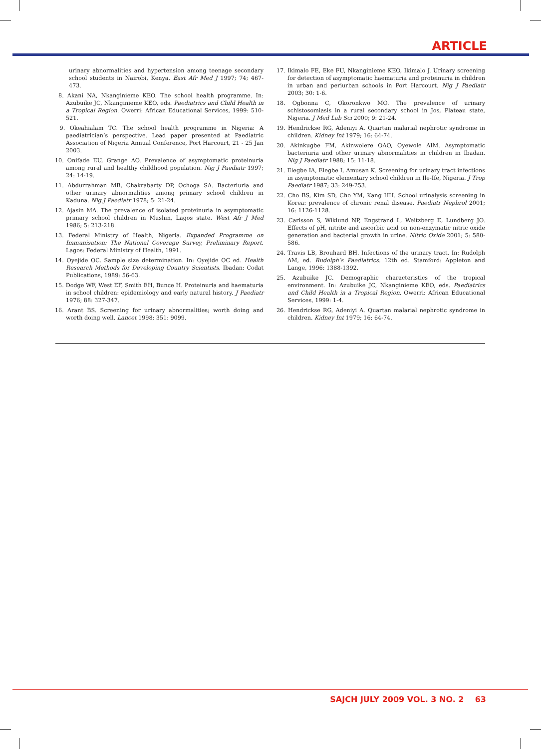ARTICLE
urinary abnormalities and hypertension among teenage secondary school students in Nairobi, Kenya. East Afr Med J 1997; 74; 467-473.
8. Akani NA, Nkanginieme KEO. The school health programme. In: Azubuike JC, Nkanginieme KEO, eds. Paediatrics and Child Health in a Tropical Region. Owerri: African Educational Services, 1999: 510-521.
9. Okeahialam TC. The school health programme in Nigeria: A paediatrician’s perspective. Lead paper presented at Paediatric Association of Nigeria Annual Conference, Port Harcourt, 21 - 25 Jan 2003.
10. Onifade EU, Grange AO. Prevalence of asymptomatic proteinuria among rural and healthy childhood population. Nig J Paediatr 1997; 24: 14-19.
11. Abdurrahman MB, Chakrabarty DP, Ochoga SA. Bacteriuria and other urinary abnormalities among primary school children in Kaduna. Nig J Paediatr 1978; 5: 21-24.
12. Ajasin MA. The prevalence of isolated proteinuria in asymptomatic primary school children in Mushin, Lagos state. West Afr J Med 1986; 5: 213-218.
13. Federal Ministry of Health, Nigeria. Expanded Programme on Immunisation: The National Coverage Survey, Preliminary Report. Lagos: Federal Ministry of Health, 1991.
14. Oyejide OC. Sample size determination. In: Oyejide OC ed. Health Research Methods for Developing Country Scientists. Ibadan: Codat Publications, 1989: 56-63.
15. Dodge WF, West EF, Smith EH, Bunce H. Proteinuria and haematuria in school children: epidemiology and early natural history. J Paediatr 1976; 88: 327-347.
16. Arant BS. Screening for urinary abnormalities; worth doing and worth doing well. Lancet 1998; 351: 9099.
17. Ikimalo FE, Eke FU, Nkanginieme KEO, Ikimalo J. Urinary screening for detection of asymptomatic haematuria and proteinuria in children in urban and periurban schools in Port Harcourt. Nig J Paediatr 2003; 30: 1-6.
18. Ogbonna C, Okoronkwo MO. The prevalence of urinary schistosomiasis in a rural secondary school in Jos, Plateau state, Nigeria. J Med Lab Sci 2000; 9: 21-24.
19. Hendrickse RG, Adeniyi A. Quartan malarial nephrotic syndrome in children. Kidney Int 1979; 16: 64-74.
20. Akinkugbe FM, Akinwolere OAO, Oyewole AIM. Asymptomatic bacteriuria and other urinary abnormalities in children in Ibadan. Nig J Paediatr 1988; 15: 11-18.
21. Elegbe IA, Elegbe I, Amusan K. Screening for urinary tract infections in asymptomatic elementary school children in Ile-Ife, Nigeria. J Trop Paediatr 1987; 33: 249-253.
22. Cho BS, Kim SD, Cho YM, Kang HH. School urinalysis screening in Korea: prevalence of chronic renal disease. Paediatr Nephrol 2001; 16: 1126-1128.
23. Carlsson S, Wiklund NP, Engstrand L, Weitzberg E, Lundberg JO. Effects of pH, nitrite and ascorbic acid on non-enzymatic nitric oxide generation and bacterial growth in urine. Nitric Oxide 2001; 5: 580-586.
24. Travis LB, Brouhard BH. Infections of the urinary tract. In: Rudolph AM, ed. Rudolph’s Paediatrics. 12th ed. Stamford: Appleton and Lange, 1996: 1388-1392.
25. Azubuike JC. Demographic characteristics of the tropical environment. In: Azubuike JC, Nkanginieme KEO, eds. Paediatrics and Child Health in a Tropical Region. Owerri: African Educational Services, 1999: 1-4.
26. Hendrickse RG, Adeniyi A. Quartan malarial nephrotic syndrome in children. Kidney Int 1979; 16: 64-74.
SAJCH JULY 2009 VOL. 3 NO. 2 63